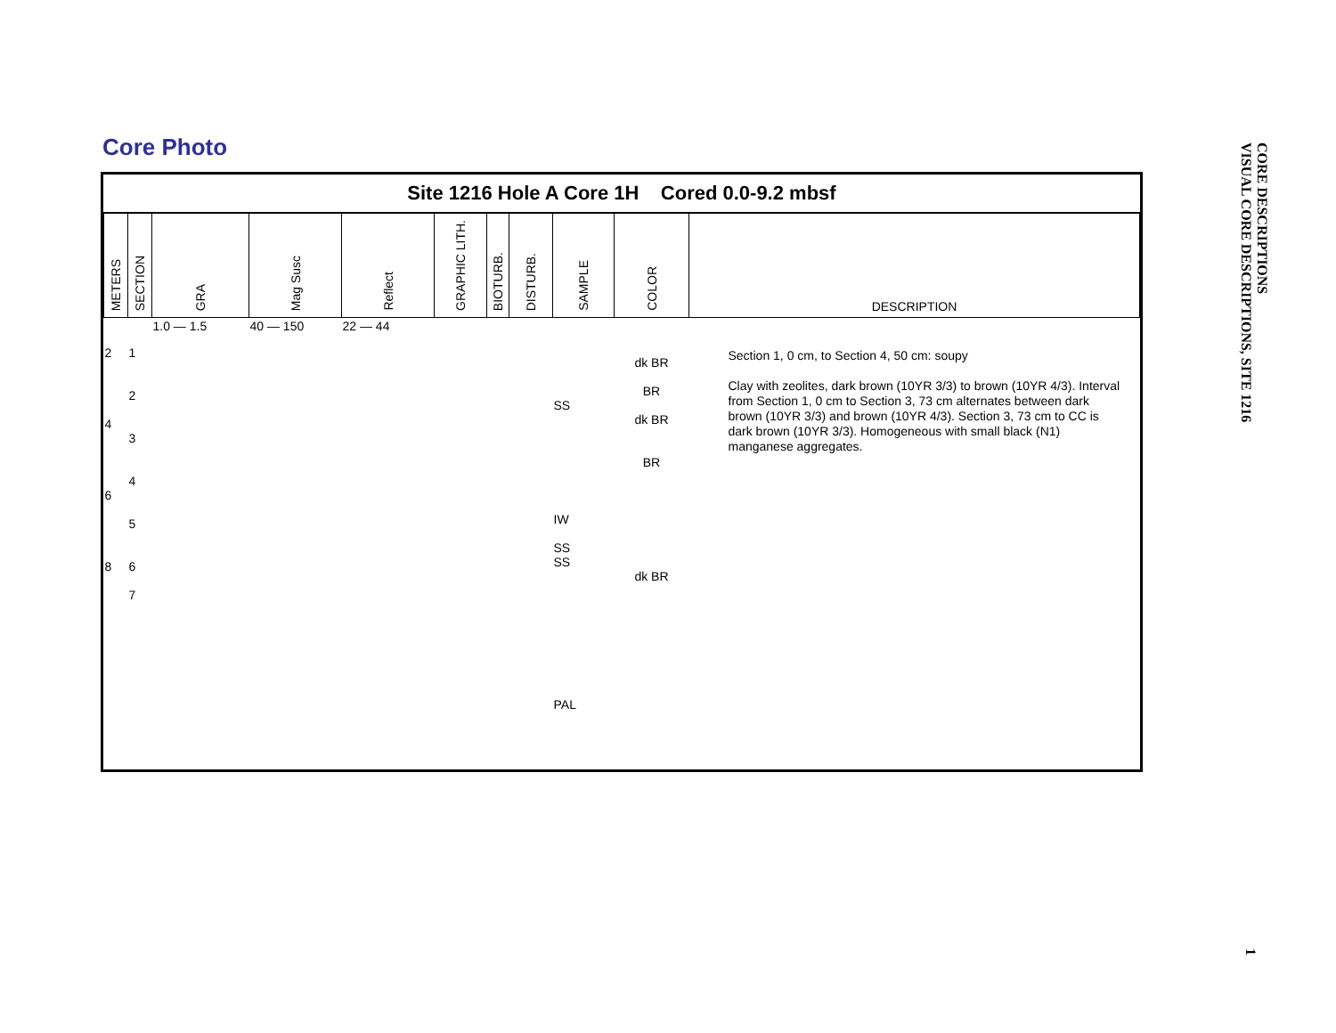Core Photo
Site 1216 Hole A Core 1H Cored 0.0-9.2 mbsf
| METERS | SECTION | GRA | Mag Susc | Reflect | GRAPHIC LITH. | BIOTURB. | DISTURB. | SAMPLE | COLOR | DESCRIPTION |
| --- | --- | --- | --- | --- | --- | --- | --- | --- | --- | --- |
| | | 1.0 — 1.5 | 40 — 150 | 22 — 44 | | | | | | |
| 2 4 6 8 | 1 2 3 4 5 6 7 | | | | | | | SS IW SS SS PAL | dk BR BR dk BR BR dk BR | Section 1, 0 cm, to Section 4, 50 cm: soupy Clay with zeolites, dark brown (10YR 3/3) to brown (10YR 4/3). Interval from Section 1, 0 cm to Section 3, 73 cm alternates between dark brown (10YR 3/3) and brown (10YR 4/3). Section 3, 73 cm to CC is dark brown (10YR 3/3). Homogeneous with small black (N1) manganese aggregates. |
CORE DESCRIPTIONS
VISUAL CORE DESCRIPTIONS, SITE 1216
1